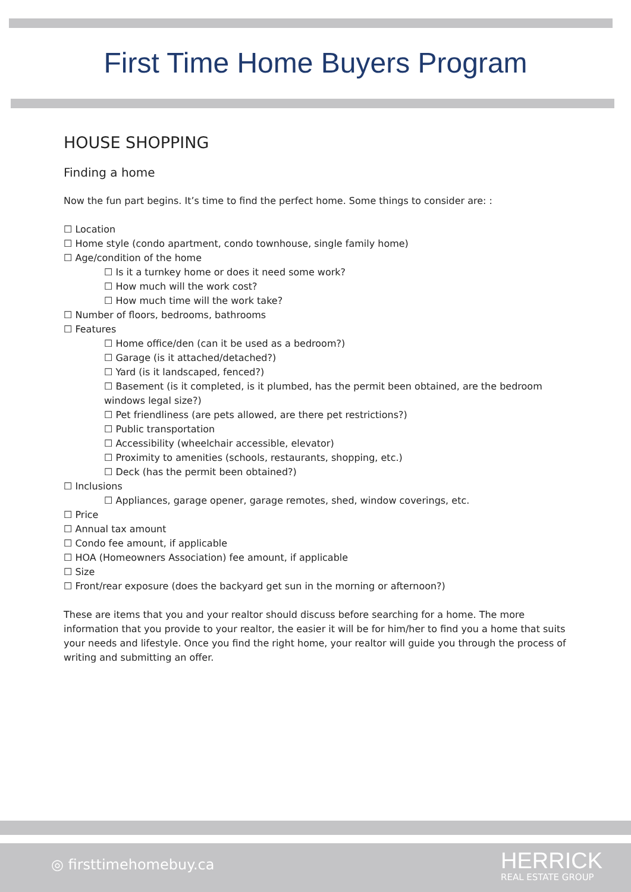First Time Home Buyers Program
HOUSE SHOPPING
Finding a home
Now the fun part begins. It’s time to find the perfect home. Some things to consider are: :
☐ Location
☐ Home style (condo apartment, condo townhouse, single family home)
☐ Age/condition of the home
☐ Is it a turnkey home or does it need some work?
☐ How much will the work cost?
☐ How much time will the work take?
☐ Number of floors, bedrooms, bathrooms
☐ Features
☐ Home office/den (can it be used as a bedroom?)
☐ Garage (is it attached/detached?)
☐ Yard (is it landscaped, fenced?)
☐ Basement (is it completed, is it plumbed, has the permit been obtained, are the bedroom windows legal size?)
☐ Pet friendliness (are pets allowed, are there pet restrictions?)
☐ Public transportation
☐ Accessibility (wheelchair accessible, elevator)
☐ Proximity to amenities (schools, restaurants, shopping, etc.)
☐ Deck (has the permit been obtained?)
☐ Inclusions
☐ Appliances, garage opener, garage remotes, shed, window coverings, etc.
☐ Price
☐ Annual tax amount
☐ Condo fee amount, if applicable
☐ HOA (Homeowners Association) fee amount, if applicable
☐ Size
☐ Front/rear exposure (does the backyard get sun in the morning or afternoon?)
These are items that you and your realtor should discuss before searching for a home. The more information that you provide to your realtor, the easier it will be for him/her to find you a home that suits your needs and lifestyle. Once you find the right home, your realtor will guide you through the process of writing and submitting an offer.
◎ firsttimehomebuy.ca HERRICK
REAL ESTATE GROUP